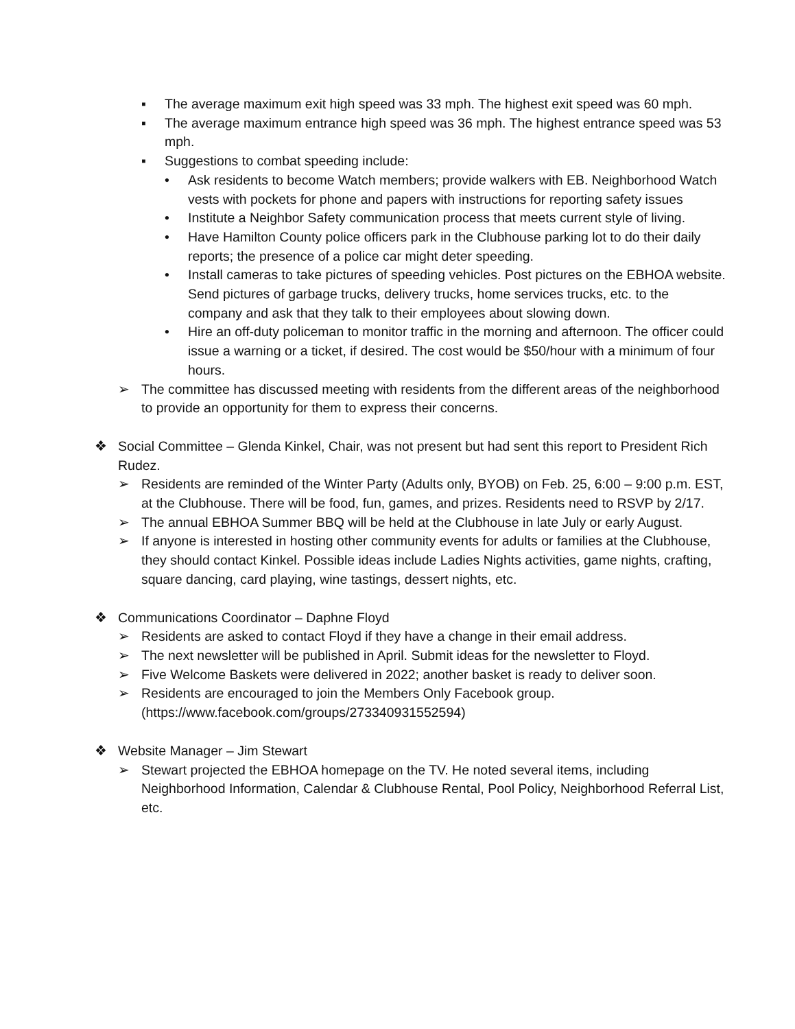▪ The average maximum exit high speed was 33 mph. The highest exit speed was 60 mph.
▪ The average maximum entrance high speed was 36 mph. The highest entrance speed was 53 mph.
▪ Suggestions to combat speeding include:
• Ask residents to become Watch members; provide walkers with EB. Neighborhood Watch vests with pockets for phone and papers with instructions for reporting safety issues
• Institute a Neighbor Safety communication process that meets current style of living.
• Have Hamilton County police officers park in the Clubhouse parking lot to do their daily reports; the presence of a police car might deter speeding.
• Install cameras to take pictures of speeding vehicles. Post pictures on the EBHOA website. Send pictures of garbage trucks, delivery trucks, home services trucks, etc. to the company and ask that they talk to their employees about slowing down.
• Hire an off-duty policeman to monitor traffic in the morning and afternoon. The officer could issue a warning or a ticket, if desired. The cost would be $50/hour with a minimum of four hours.
➢ The committee has discussed meeting with residents from the different areas of the neighborhood to provide an opportunity for them to express their concerns.
❖ Social Committee – Glenda Kinkel, Chair, was not present but had sent this report to President Rich Rudez.
➢ Residents are reminded of the Winter Party (Adults only, BYOB) on Feb. 25, 6:00 – 9:00 p.m. EST, at the Clubhouse. There will be food, fun, games, and prizes. Residents need to RSVP by 2/17.
➢ The annual EBHOA Summer BBQ will be held at the Clubhouse in late July or early August.
➢ If anyone is interested in hosting other community events for adults or families at the Clubhouse, they should contact Kinkel. Possible ideas include Ladies Nights activities, game nights, crafting, square dancing, card playing, wine tastings, dessert nights, etc.
❖ Communications Coordinator – Daphne Floyd
➢ Residents are asked to contact Floyd if they have a change in their email address.
➢ The next newsletter will be published in April. Submit ideas for the newsletter to Floyd.
➢ Five Welcome Baskets were delivered in 2022; another basket is ready to deliver soon.
➢ Residents are encouraged to join the Members Only Facebook group. (https://www.facebook.com/groups/273340931552594)
❖ Website Manager – Jim Stewart
➢ Stewart projected the EBHOA homepage on the TV. He noted several items, including Neighborhood Information, Calendar & Clubhouse Rental, Pool Policy, Neighborhood Referral List, etc.